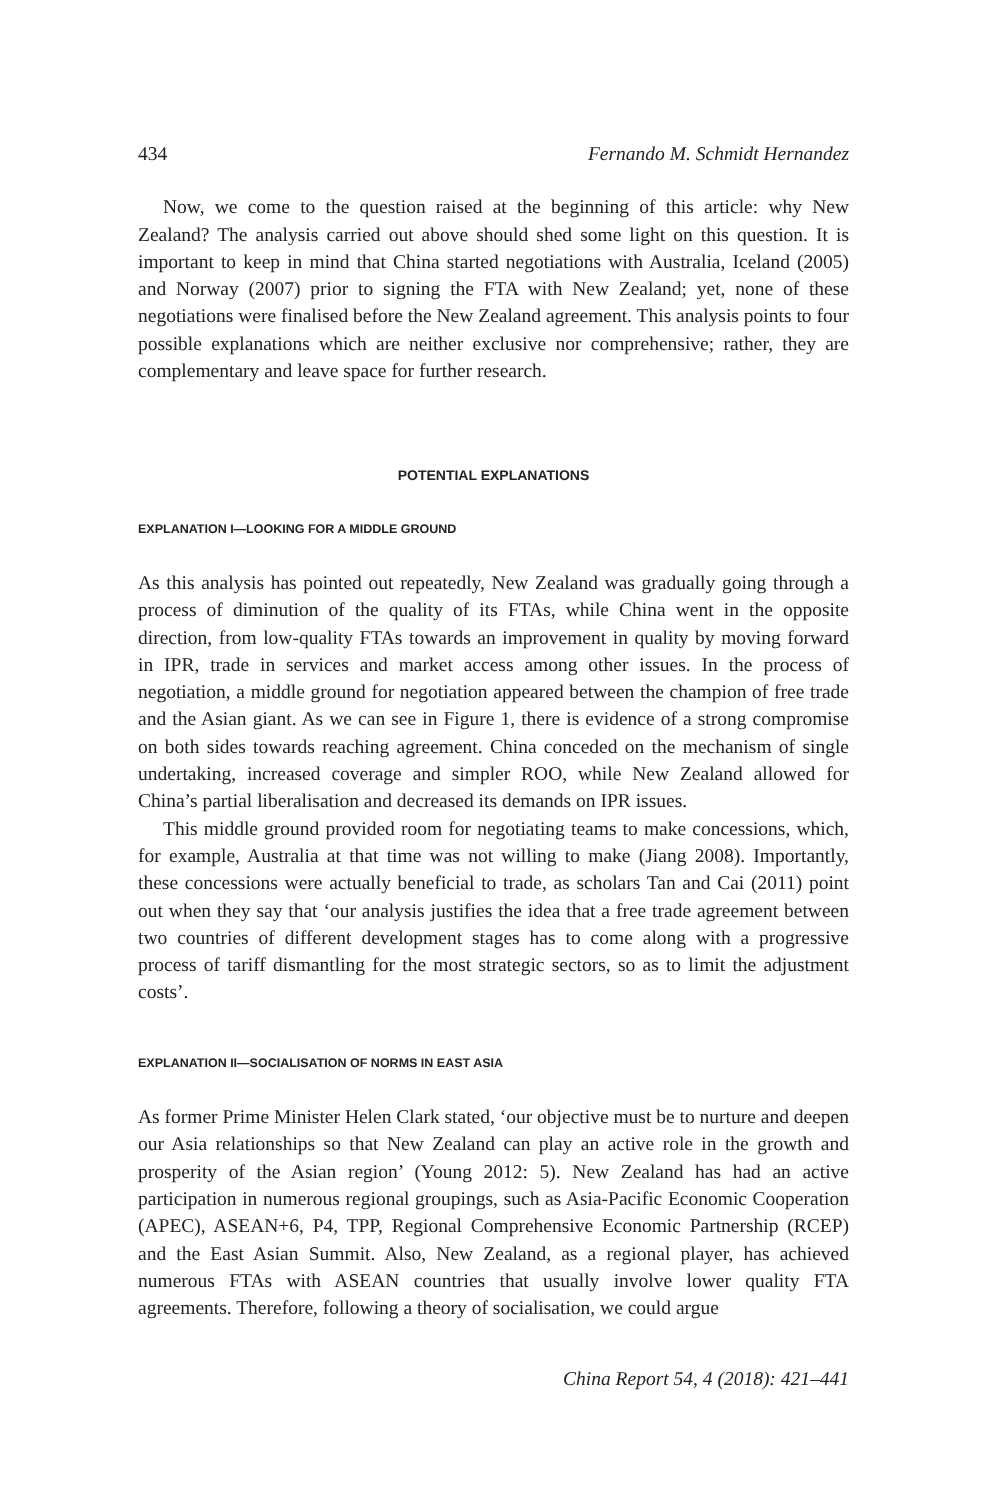434 Fernando M. Schmidt Hernandez
Now, we come to the question raised at the beginning of this article: why New Zealand? The analysis carried out above should shed some light on this question. It is important to keep in mind that China started negotiations with Australia, Iceland (2005) and Norway (2007) prior to signing the FTA with New Zealand; yet, none of these negotiations were finalised before the New Zealand agreement. This analysis points to four possible explanations which are neither exclusive nor comprehensive; rather, they are complementary and leave space for further research.
POTENTIAL EXPLANATIONS
EXPLANATION I—LOOKING FOR A MIDDLE GROUND
As this analysis has pointed out repeatedly, New Zealand was gradually going through a process of diminution of the quality of its FTAs, while China went in the opposite direction, from low-quality FTAs towards an improvement in quality by moving forward in IPR, trade in services and market access among other issues. In the process of negotiation, a middle ground for negotiation appeared between the champion of free trade and the Asian giant. As we can see in Figure 1, there is evidence of a strong compromise on both sides towards reaching agreement. China conceded on the mechanism of single undertaking, increased coverage and simpler ROO, while New Zealand allowed for China’s partial liberalisation and decreased its demands on IPR issues.
This middle ground provided room for negotiating teams to make concessions, which, for example, Australia at that time was not willing to make (Jiang 2008). Importantly, these concessions were actually beneficial to trade, as scholars Tan and Cai (2011) point out when they say that ‘our analysis justifies the idea that a free trade agreement between two countries of different development stages has to come along with a progressive process of tariff dismantling for the most strategic sectors, so as to limit the adjustment costs’.
EXPLANATION II—SOCIALISATION OF NORMS IN EAST ASIA
As former Prime Minister Helen Clark stated, ‘our objective must be to nurture and deepen our Asia relationships so that New Zealand can play an active role in the growth and prosperity of the Asian region’ (Young 2012: 5). New Zealand has had an active participation in numerous regional groupings, such as Asia-Pacific Economic Cooperation (APEC), ASEAN+6, P4, TPP, Regional Comprehensive Economic Partnership (RCEP) and the East Asian Summit. Also, New Zealand, as a regional player, has achieved numerous FTAs with ASEAN countries that usually involve lower quality FTA agreements. Therefore, following a theory of socialisation, we could argue
China Report 54, 4 (2018): 421–441